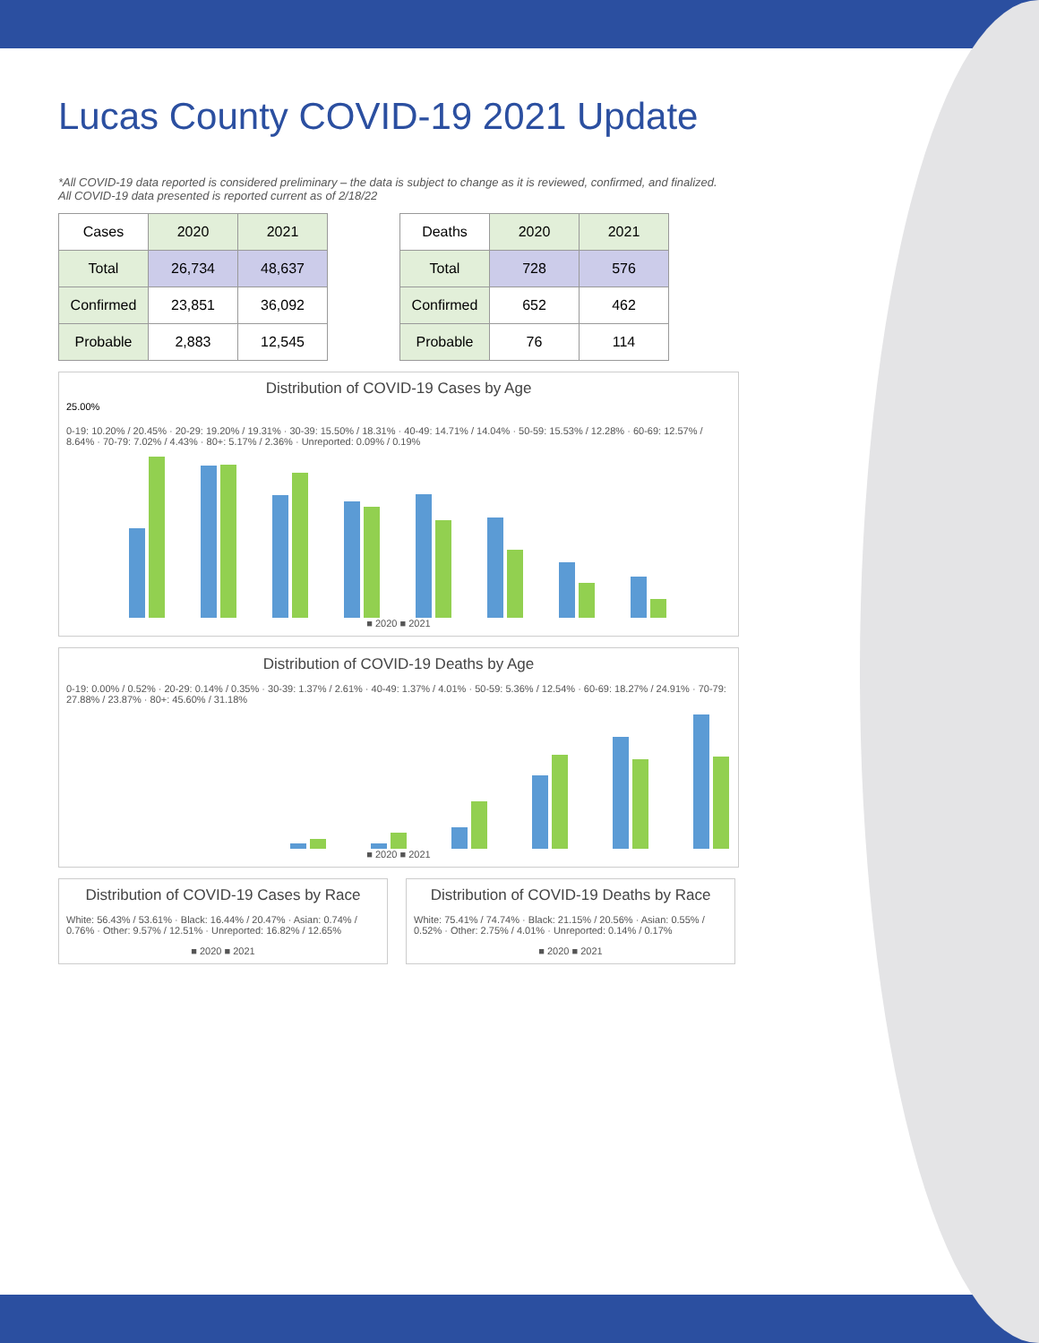Lucas County COVID-19 2021 Update
*All COVID-19 data reported is considered preliminary – the data is subject to change as it is reviewed, confirmed, and finalized.
All COVID-19 data presented is reported current as of 2/18/22
| Cases | 2020 | 2021 |
| Total | 26,734 | 48,637 |
| Confirmed | 23,851 | 36,092 |
| Probable | 2,883 | 12,545 |
| Deaths | 2020 | 2021 |
| Total | 728 | 576 |
| Confirmed | 652 | 462 |
| Probable | 76 | 114 |
Distribution of COVID-19 Cases by Age
25.00%
0-19: 10.20% / 20.45% · 20-29: 19.20% / 19.31% · 30-39: 15.50% / 18.31% · 40-49: 14.71% / 14.04% · 50-59: 15.53% / 12.28% · 60-69: 12.57% / 8.64% · 70-79: 7.02% / 4.43% · 80+: 5.17% / 2.36% · Unreported: 0.09% / 0.19%
■ 2020 ■ 2021
Distribution of COVID-19 Deaths by Age
0-19: 0.00% / 0.52% · 20-29: 0.14% / 0.35% · 30-39: 1.37% / 2.61% · 40-49: 1.37% / 4.01% · 50-59: 5.36% / 12.54% · 60-69: 18.27% / 24.91% · 70-79: 27.88% / 23.87% · 80+: 45.60% / 31.18%
■ 2020 ■ 2021
Distribution of COVID-19 Cases by Race
White: 56.43% / 53.61% · Black: 16.44% / 20.47% · Asian: 0.74% / 0.76% · Other: 9.57% / 12.51% · Unreported: 16.82% / 12.65%
■ 2020 ■ 2021
Distribution of COVID-19 Deaths by Race
White: 75.41% / 74.74% · Black: 21.15% / 20.56% · Asian: 0.55% / 0.52% · Other: 2.75% / 4.01% · Unreported: 0.14% / 0.17%
■ 2020 ■ 2021